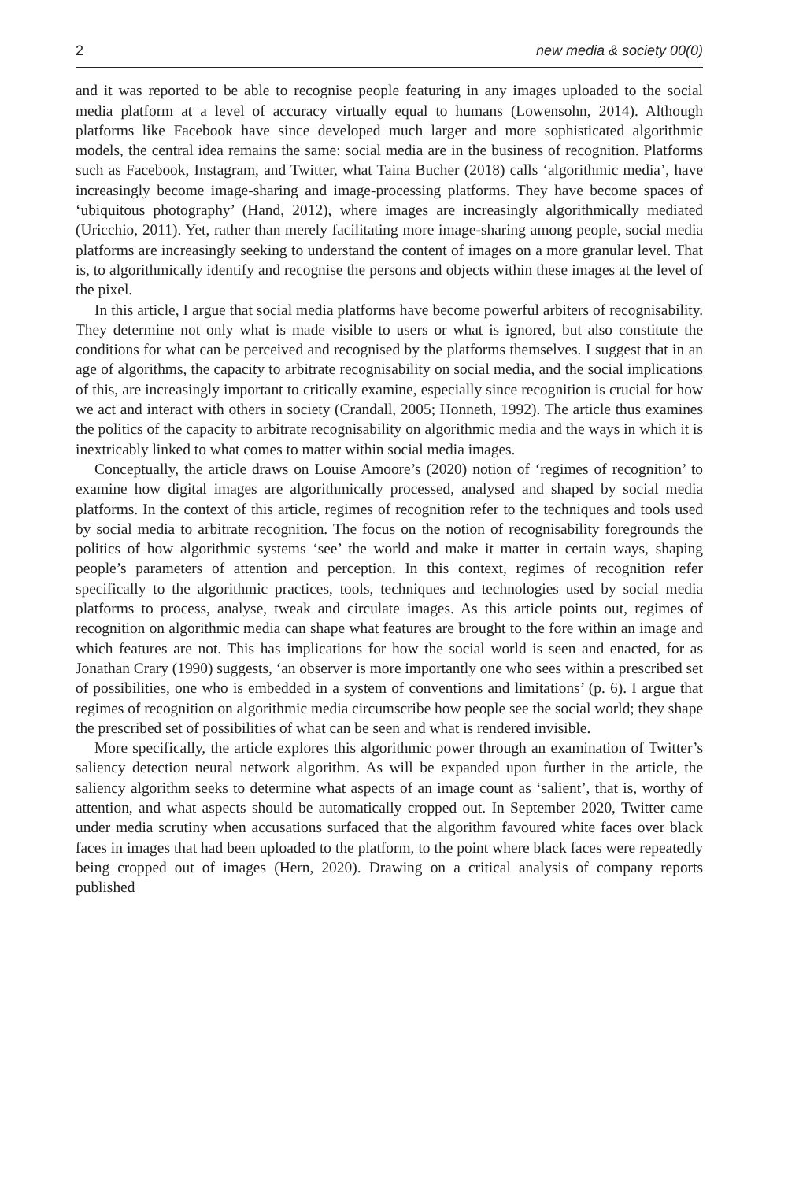2 new media & society 00(0)
and it was reported to be able to recognise people featuring in any images uploaded to the social media platform at a level of accuracy virtually equal to humans (Lowensohn, 2014). Although platforms like Facebook have since developed much larger and more sophisticated algorithmic models, the central idea remains the same: social media are in the business of recognition. Platforms such as Facebook, Instagram, and Twitter, what Taina Bucher (2018) calls ‘algorithmic media’, have increasingly become image-sharing and image-processing platforms. They have become spaces of ‘ubiquitous photography’ (Hand, 2012), where images are increasingly algorithmically mediated (Uricchio, 2011). Yet, rather than merely facilitating more image-sharing among people, social media platforms are increasingly seeking to understand the content of images on a more granular level. That is, to algorithmically identify and recognise the persons and objects within these images at the level of the pixel.
In this article, I argue that social media platforms have become powerful arbiters of recognisability. They determine not only what is made visible to users or what is ignored, but also constitute the conditions for what can be perceived and recognised by the platforms themselves. I suggest that in an age of algorithms, the capacity to arbitrate recognisability on social media, and the social implications of this, are increasingly important to critically examine, especially since recognition is crucial for how we act and interact with others in society (Crandall, 2005; Honneth, 1992). The article thus examines the politics of the capacity to arbitrate recognisability on algorithmic media and the ways in which it is inextricably linked to what comes to matter within social media images.
Conceptually, the article draws on Louise Amoore’s (2020) notion of ‘regimes of recognition’ to examine how digital images are algorithmically processed, analysed and shaped by social media platforms. In the context of this article, regimes of recognition refer to the techniques and tools used by social media to arbitrate recognition. The focus on the notion of recognisability foregrounds the politics of how algorithmic systems ‘see’ the world and make it matter in certain ways, shaping people’s parameters of attention and perception. In this context, regimes of recognition refer specifically to the algorithmic practices, tools, techniques and technologies used by social media platforms to process, analyse, tweak and circulate images. As this article points out, regimes of recognition on algorithmic media can shape what features are brought to the fore within an image and which features are not. This has implications for how the social world is seen and enacted, for as Jonathan Crary (1990) suggests, ‘an observer is more importantly one who sees within a prescribed set of possibilities, one who is embedded in a system of conventions and limitations’ (p. 6). I argue that regimes of recognition on algorithmic media circumscribe how people see the social world; they shape the prescribed set of possibilities of what can be seen and what is rendered invisible.
More specifically, the article explores this algorithmic power through an examination of Twitter’s saliency detection neural network algorithm. As will be expanded upon further in the article, the saliency algorithm seeks to determine what aspects of an image count as ‘salient’, that is, worthy of attention, and what aspects should be automatically cropped out. In September 2020, Twitter came under media scrutiny when accusations surfaced that the algorithm favoured white faces over black faces in images that had been uploaded to the platform, to the point where black faces were repeatedly being cropped out of images (Hern, 2020). Drawing on a critical analysis of company reports published